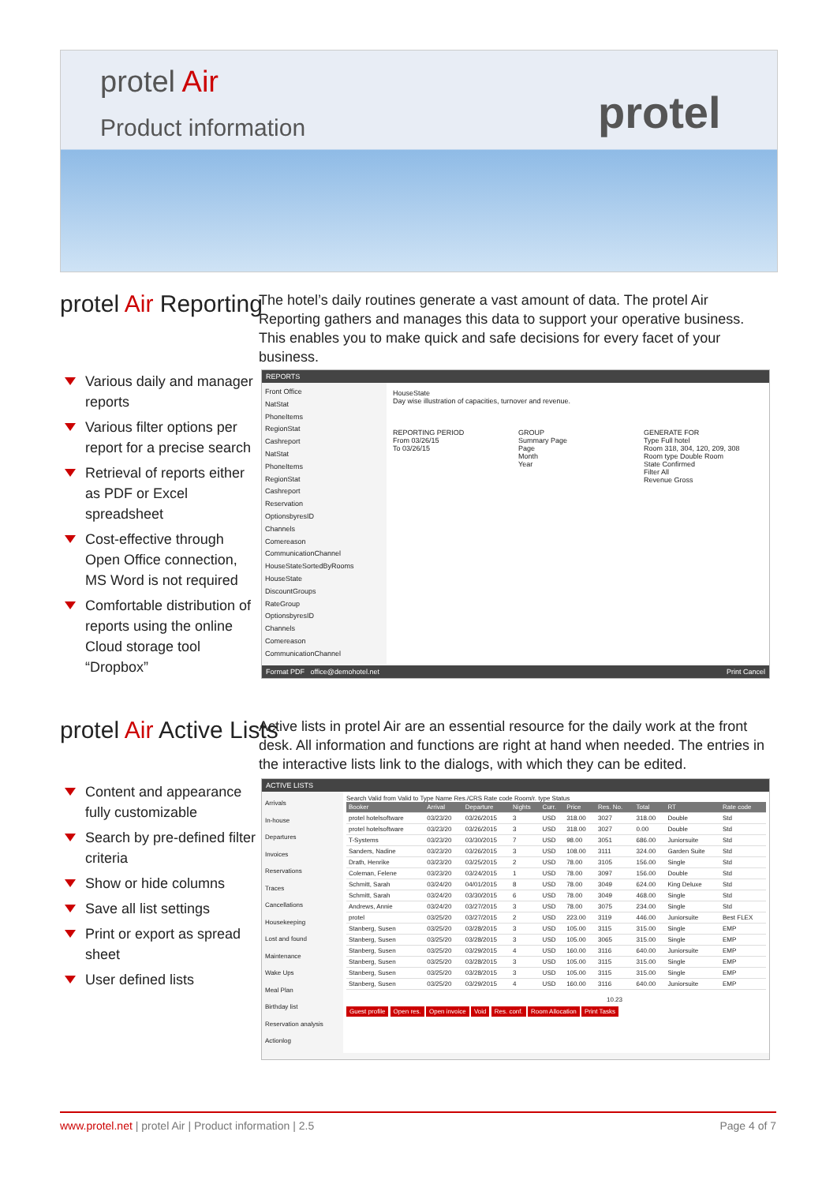protel Air
Product information protel
protel Air Reporting
The hotel’s daily routines generate a vast amount of data. The protel Air Reporting gathers and manages this data to support your operative business. This enables you to make quick and safe decisions for every facet of your business.
Various daily and manager reports
Various filter options per report for a precise search
Retrieval of reports either as PDF or Excel spreadsheet
Cost-effective through Open Office connection, MS Word is not required
Comfortable distribution of reports using the online Cloud storage tool “Dropbox”
REPORTS
Front Office
NatStat
PhoneItems
RegionStat
Cashreport
NatStat
PhoneItems
RegionStat
Cashreport
Reservation
OptionsbyresID
Channels
Comereason
CommunicationChannel
HouseStateSortedByRooms
HouseState
DiscountGroups
RateGroup
OptionsbyresID
Channels
Comereason
CommunicationChannel
HouseState
Day wise illustration of capacities, turnover and revenue.
REPORTING PERIOD
From 03/26/15
To 03/26/15
GROUP
Summary Page
Page
Month
Year
GENERATE FOR
Type Full hotel
Room 318, 304, 120, 209, 308
Room type Double Room
State Confirmed
Filter All
Revenue Gross
Format PDF office@demohotel.net Print Cancel
protel Air Active Lists
Active lists in protel Air are an essential resource for the daily work at the front desk. All information and functions are right at hand when needed. The entries in the interactive lists link to the dialogs, with which they can be edited.
Content and appearance fully customizable
Search by pre-defined filter criteria
Show or hide columns
Save all list settings
Print or export as spread sheet
User defined lists
ACTIVE LISTS
Arrivals
In-house
Departures
Invoices
Reservations
Traces
Cancellations
Housekeeping
Lost and found
Maintenance
Wake Ups
Meal Plan
Birthday list
Reservation analysis
Actionlog
Search Valid from Valid to Type Name Res./CRS Rate code Room/r. type Status
| Booker | Arrival | Departure | Nights | Curr. | Price | Res. No. | Total | RT | Rate code |
| --- | --- | --- | --- | --- | --- | --- | --- | --- | --- |
| protel hotelsoftware | 03/23/20 | 03/26/2015 | 3 | USD | 318.00 | 3027 | 318.00 | Double | Std |
| protel hotelsoftware | 03/23/20 | 03/26/2015 | 3 | USD | 318.00 | 3027 | 0.00 | Double | Std |
| T-Systems | 03/23/20 | 03/30/2015 | 7 | USD | 98.00 | 3051 | 686.00 | Juniorsuite | Std |
| Sanders, Nadine | 03/23/20 | 03/26/2015 | 3 | USD | 108.00 | 3111 | 324.00 | Garden Suite | Std |
| Drath, Henrike | 03/23/20 | 03/25/2015 | 2 | USD | 78.00 | 3105 | 156.00 | Single | Std |
| Coleman, Felene | 03/23/20 | 03/24/2015 | 1 | USD | 78.00 | 3097 | 156.00 | Double | Std |
| Schmitt, Sarah | 03/24/20 | 04/01/2015 | 8 | USD | 78.00 | 3049 | 624.00 | King Deluxe | Std |
| Schmitt, Sarah | 03/24/20 | 03/30/2015 | 6 | USD | 78.00 | 3049 | 468.00 | Single | Std |
| Andrews, Annie | 03/24/20 | 03/27/2015 | 3 | USD | 78.00 | 3075 | 234.00 | Single | Std |
| protel | 03/25/20 | 03/27/2015 | 2 | USD | 223.00 | 3119 | 446.00 | Juniorsuite | Best FLEX |
| Stanberg, Susen | 03/25/20 | 03/28/2015 | 3 | USD | 105.00 | 3115 | 315.00 | Single | EMP |
| Stanberg, Susen | 03/25/20 | 03/28/2015 | 3 | USD | 105.00 | 3065 | 315.00 | Single | EMP |
| Stanberg, Susen | 03/25/20 | 03/29/2015 | 4 | USD | 160.00 | 3116 | 640.00 | Juniorsuite | EMP |
| Stanberg, Susen | 03/25/20 | 03/28/2015 | 3 | USD | 105.00 | 3115 | 315.00 | Single | EMP |
| Stanberg, Susen | 03/25/20 | 03/28/2015 | 3 | USD | 105.00 | 3115 | 315.00 | Single | EMP |
| Stanberg, Susen | 03/25/20 | 03/29/2015 | 4 | USD | 160.00 | 3116 | 640.00 | Juniorsuite | EMP |
10.23
Guest profile Open res. Open invoice Void Res. conf. Room Allocation Print Tasks
www.protel.net | protel Air | Product information | 2.5
Page 4 of 7